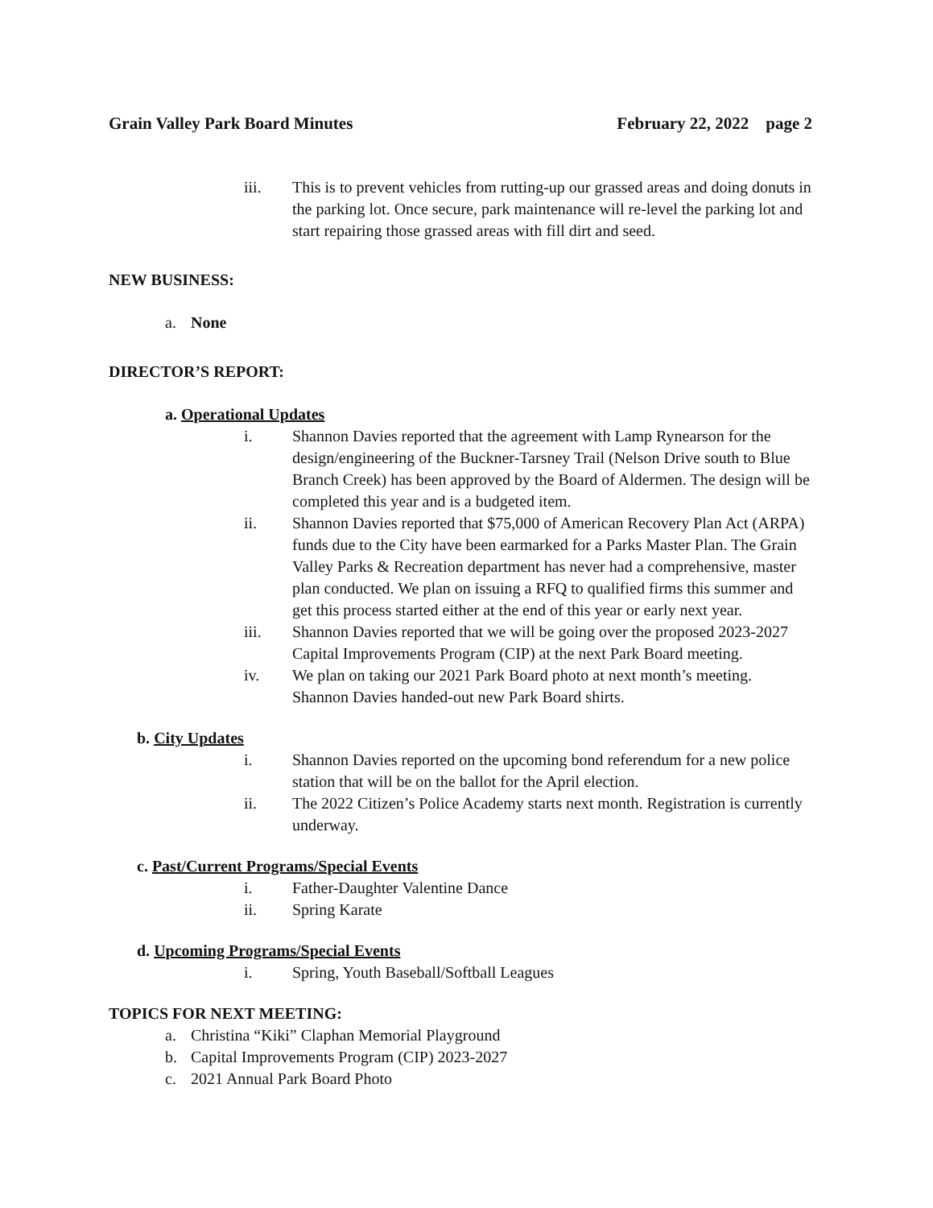Grain Valley Park Board Minutes February 22, 2022 page 2
iii. This is to prevent vehicles from rutting-up our grassed areas and doing donuts in the parking lot. Once secure, park maintenance will re-level the parking lot and start repairing those grassed areas with fill dirt and seed.
NEW BUSINESS:
a. None
DIRECTOR’S REPORT:
a. Operational Updates
i. Shannon Davies reported that the agreement with Lamp Rynearson for the design/engineering of the Buckner-Tarsney Trail (Nelson Drive south to Blue Branch Creek) has been approved by the Board of Aldermen. The design will be completed this year and is a budgeted item.
ii. Shannon Davies reported that $75,000 of American Recovery Plan Act (ARPA) funds due to the City have been earmarked for a Parks Master Plan. The Grain Valley Parks & Recreation department has never had a comprehensive, master plan conducted. We plan on issuing a RFQ to qualified firms this summer and get this process started either at the end of this year or early next year.
iii. Shannon Davies reported that we will be going over the proposed 2023-2027 Capital Improvements Program (CIP) at the next Park Board meeting.
iv. We plan on taking our 2021 Park Board photo at next month’s meeting. Shannon Davies handed-out new Park Board shirts.
b. City Updates
i. Shannon Davies reported on the upcoming bond referendum for a new police station that will be on the ballot for the April election.
ii. The 2022 Citizen’s Police Academy starts next month. Registration is currently underway.
c. Past/Current Programs/Special Events
i. Father-Daughter Valentine Dance
ii. Spring Karate
d. Upcoming Programs/Special Events
i. Spring, Youth Baseball/Softball Leagues
TOPICS FOR NEXT MEETING:
a. Christina “Kiki” Claphan Memorial Playground
b. Capital Improvements Program (CIP) 2023-2027
c. 2021 Annual Park Board Photo